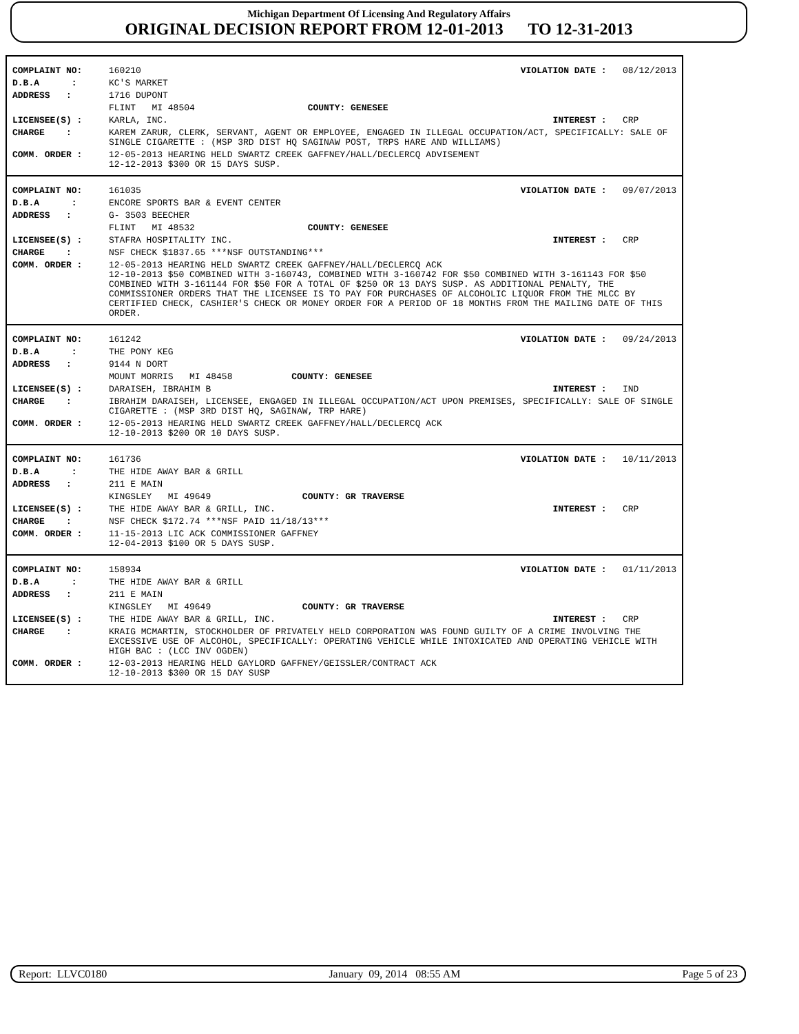Michigan Department Of Licensing And Regulatory Affairs
ORIGINAL DECISION REPORT FROM 12-01-2013 TO 12-31-2013
| COMPLAINT NO: | 160210 | VIOLATION DATE : 08/12/2013 |
| D.B.A : | KC'S MARKET | |
| ADDRESS : | 1716 DUPONT | |
| | FLINT MI 48504 COUNTY: GENESEE | |
| LICENSEE(S) : | KARLA, INC. | INTEREST : CRP |
| CHARGE : | KAREM ZARUR, CLERK, SERVANT, AGENT OR EMPLOYEE, ENGAGED IN ILLEGAL OCCUPATION/ACT, SPECIFICALLY: SALE OF SINGLE CIGARETTE : (MSP 3RD DIST HQ SAGINAW POST, TRPS HARE AND WILLIAMS) | |
| COMM. ORDER : | 12-05-2013 HEARING HELD SWARTZ CREEK GAFFNEY/HALL/DECLERCQ ADVISEMENT 12-12-2013 $300 OR 15 DAYS SUSP. | |
| COMPLAINT NO: | 161035 | VIOLATION DATE : 09/07/2013 |
| D.B.A : | ENCORE SPORTS BAR & EVENT CENTER | |
| ADDRESS : | G- 3503 BEECHER | |
| | FLINT MI 48532 COUNTY: GENESEE | |
| LICENSEE(S) : | STAFRA HOSPITALITY INC. | INTEREST : CRP |
| CHARGE : | NSF CHECK $1837.65 ***NSF OUTSTANDING*** | |
| COMM. ORDER : | 12-05-2013 HEARING HELD SWARTZ CREEK GAFFNEY/HALL/DECLERCQ ACK 12-10-2013 $50 COMBINED WITH 3-160743, COMBINED WITH 3-160742 FOR $50 COMBINED WITH 3-161143 FOR $50 COMBINED WITH 3-161144 FOR $50 FOR A TOTAL OF $250 OR 13 DAYS SUSP. AS ADDITIONAL PENALTY, THE COMMISSIONER ORDERS THAT THE LICENSEE IS TO PAY FOR PURCHASES OF ALCOHOLIC LIQUOR FROM THE MLCC BY CERTIFIED CHECK, CASHIER'S CHECK OR MONEY ORDER FOR A PERIOD OF 18 MONTHS FROM THE MAILING DATE OF THIS ORDER. | |
| COMPLAINT NO: | 161242 | VIOLATION DATE : 09/24/2013 |
| D.B.A : | THE PONY KEG | |
| ADDRESS : | 9144 N DORT | |
| | MOUNT MORRIS MI 48458 COUNTY: GENESEE | |
| LICENSEE(S) : | DARAISEH, IBRAHIM B | INTEREST : IND |
| CHARGE : | IBRAHIM DARAISEH, LICENSEE, ENGAGED IN ILLEGAL OCCUPATION/ACT UPON PREMISES, SPECIFICALLY: SALE OF SINGLE CIGARETTE : (MSP 3RD DIST HQ, SAGINAW, TRP HARE) | |
| COMM. ORDER : | 12-05-2013 HEARING HELD SWARTZ CREEK GAFFNEY/HALL/DECLERCQ ACK 12-10-2013 $200 OR 10 DAYS SUSP. | |
| COMPLAINT NO: | 161736 | VIOLATION DATE : 10/11/2013 |
| D.B.A : | THE HIDE AWAY BAR & GRILL | |
| ADDRESS : | 211 E MAIN | |
| | KINGSLEY MI 49649 COUNTY: GR TRAVERSE | |
| LICENSEE(S) : | THE HIDE AWAY BAR & GRILL, INC. | INTEREST : CRP |
| CHARGE : | NSF CHECK $172.74 ***NSF PAID 11/18/13*** | |
| COMM. ORDER : | 11-15-2013 LIC ACK COMMISSIONER GAFFNEY 12-04-2013 $100 OR 5 DAYS SUSP. | |
| COMPLAINT NO: | 158934 | VIOLATION DATE : 01/11/2013 |
| D.B.A : | THE HIDE AWAY BAR & GRILL | |
| ADDRESS : | 211 E MAIN | |
| | KINGSLEY MI 49649 COUNTY: GR TRAVERSE | |
| LICENSEE(S) : | THE HIDE AWAY BAR & GRILL, INC. | INTEREST : CRP |
| CHARGE : | KRAIG MCMARTIN, STOCKHOLDER OF PRIVATELY HELD CORPORATION WAS FOUND GUILTY OF A CRIME INVOLVING THE EXCESSIVE USE OF ALCOHOL, SPECIFICALLY: OPERATING VEHICLE WHILE INTOXICATED AND OPERATING VEHICLE WITH HIGH BAC : (LCC INV OGDEN) | |
| COMM. ORDER : | 12-03-2013 HEARING HELD GAYLORD GAFFNEY/GEISSLER/CONTRACT ACK 12-10-2013 $300 OR 15 DAY SUSP | |
Report: LLVC0180 January 09, 2014 08:55 AM Page 5 of 23